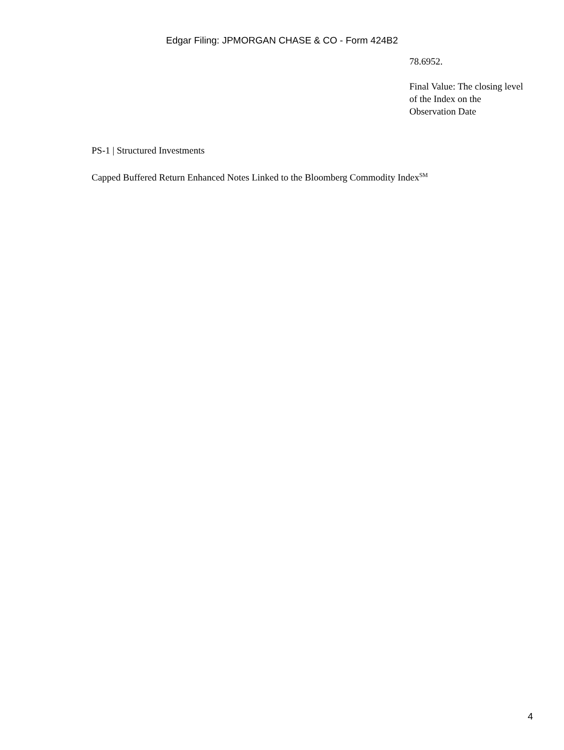Edgar Filing: JPMORGAN CHASE & CO - Form 424B2
78.6952.
Final Value: The closing level of the Index on the Observation Date
PS-1 | Structured Investments
Capped Buffered Return Enhanced Notes Linked to the Bloomberg Commodity Index<sup>SM</sup>
4